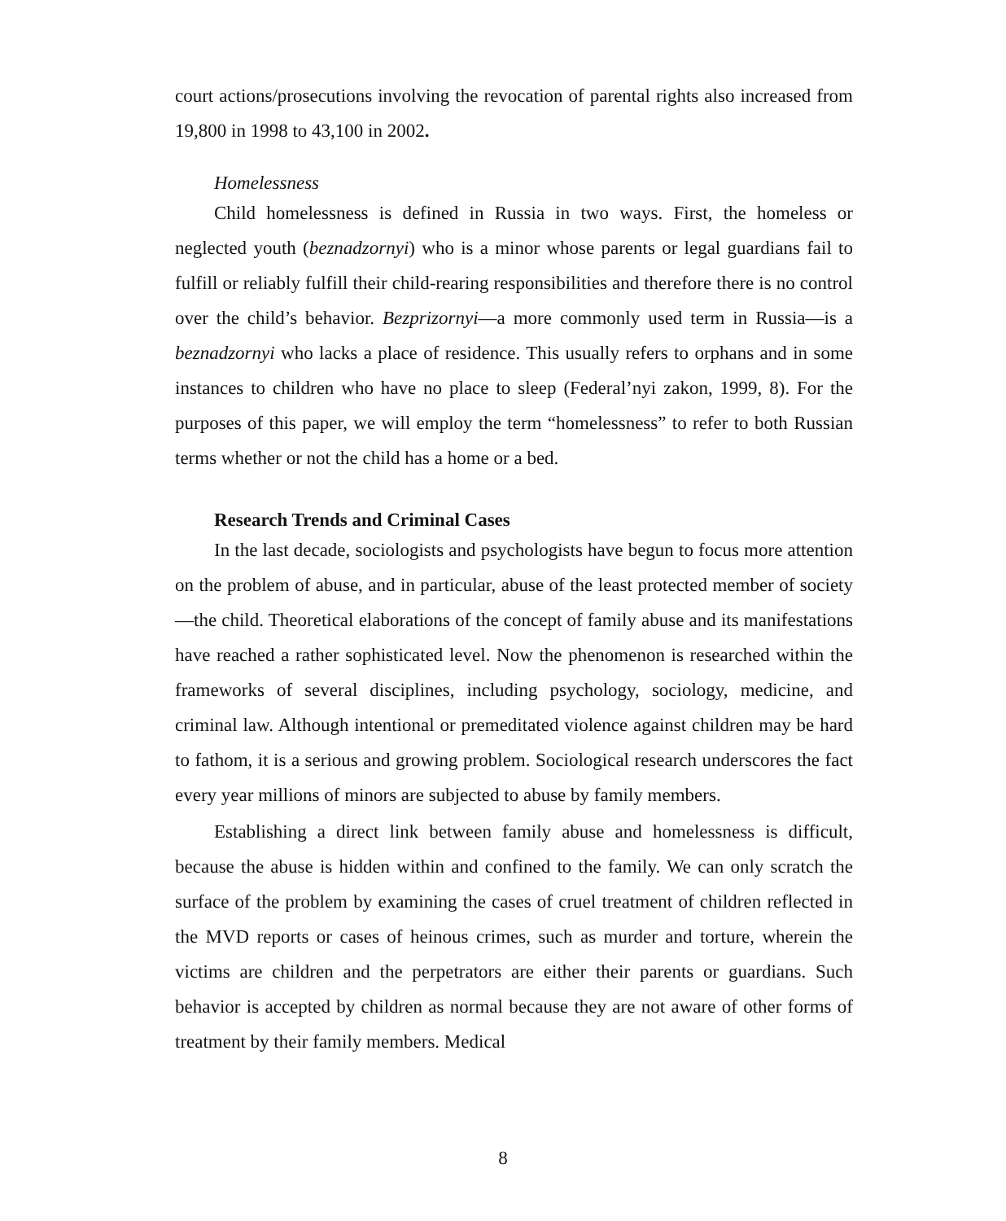court actions/prosecutions involving the revocation of parental rights also increased from 19,800 in 1998 to 43,100 in 2002.
Homelessness
Child homelessness is defined in Russia in two ways. First, the homeless or neglected youth (beznadzornyi) who is a minor whose parents or legal guardians fail to fulfill or reliably fulfill their child-rearing responsibilities and therefore there is no control over the child’s behavior. Bezprizornyi—a more commonly used term in Russia—is a beznadzornyi who lacks a place of residence. This usually refers to orphans and in some instances to children who have no place to sleep (Federal’nyi zakon, 1999, 8). For the purposes of this paper, we will employ the term “homelessness” to refer to both Russian terms whether or not the child has a home or a bed.
Research Trends and Criminal Cases
In the last decade, sociologists and psychologists have begun to focus more attention on the problem of abuse, and in particular, abuse of the least protected member of society—the child. Theoretical elaborations of the concept of family abuse and its manifestations have reached a rather sophisticated level. Now the phenomenon is researched within the frameworks of several disciplines, including psychology, sociology, medicine, and criminal law. Although intentional or premeditated violence against children may be hard to fathom, it is a serious and growing problem. Sociological research underscores the fact every year millions of minors are subjected to abuse by family members.
Establishing a direct link between family abuse and homelessness is difficult, because the abuse is hidden within and confined to the family. We can only scratch the surface of the problem by examining the cases of cruel treatment of children reflected in the MVD reports or cases of heinous crimes, such as murder and torture, wherein the victims are children and the perpetrators are either their parents or guardians. Such behavior is accepted by children as normal because they are not aware of other forms of treatment by their family members. Medical
8